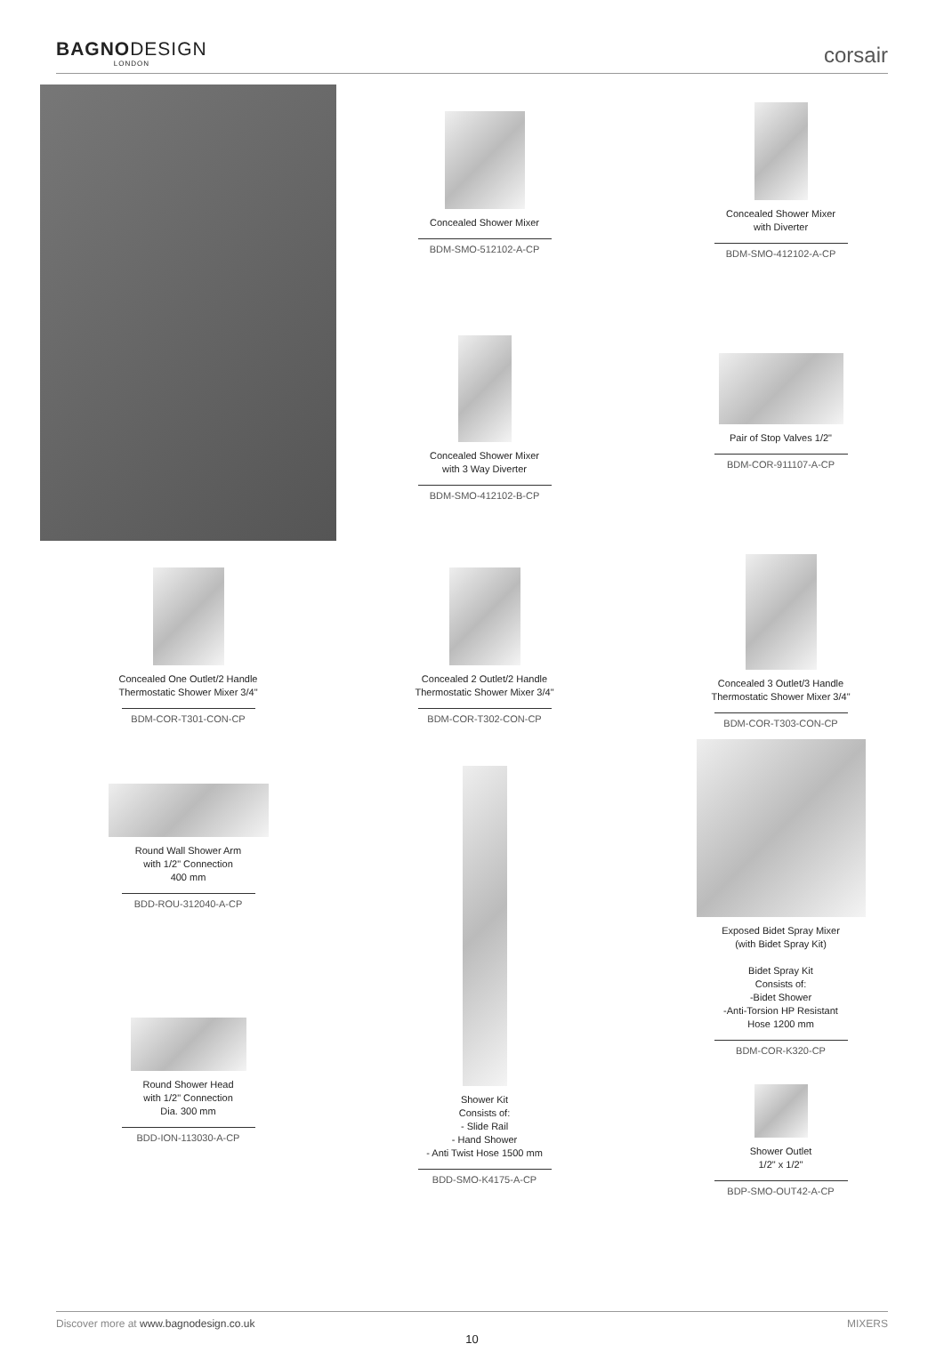BAGNODESIGN
LONDON
corsair
Concealed Shower Mixer
BDM-SMO-512102-A-CP
Concealed Shower Mixer
with Diverter
BDM-SMO-412102-A-CP
Concealed Shower Mixer
with 3 Way Diverter
BDM-SMO-412102-B-CP
Pair of Stop Valves 1/2"
BDM-COR-911107-A-CP
Concealed One Outlet/2 Handle
Thermostatic Shower Mixer 3/4"
BDM-COR-T301-CON-CP
Concealed 2 Outlet/2 Handle
Thermostatic Shower Mixer 3/4"
BDM-COR-T302-CON-CP
Concealed 3 Outlet/3 Handle
Thermostatic Shower Mixer 3/4"
BDM-COR-T303-CON-CP
Round Wall Shower Arm
with 1/2" Connection
400 mm
BDD-ROU-312040-A-CP
Round Shower Head
with 1/2" Connection
Dia. 300 mm
BDD-ION-113030-A-CP
Shower Kit
Consists of:
- Slide Rail
- Hand Shower
- Anti Twist Hose 1500 mm
BDD-SMO-K4175-A-CP
Exposed Bidet Spray Mixer
(with Bidet Spray Kit)
Bidet Spray Kit
Consists of:
-Bidet Shower
-Anti-Torsion HP Resistant
Hose 1200 mm
BDM-COR-K320-CP
Shower Outlet
1/2" x 1/2"
BDP-SMO-OUT42-A-CP
Discover more at www.bagnodesign.co.uk MIXERS
10